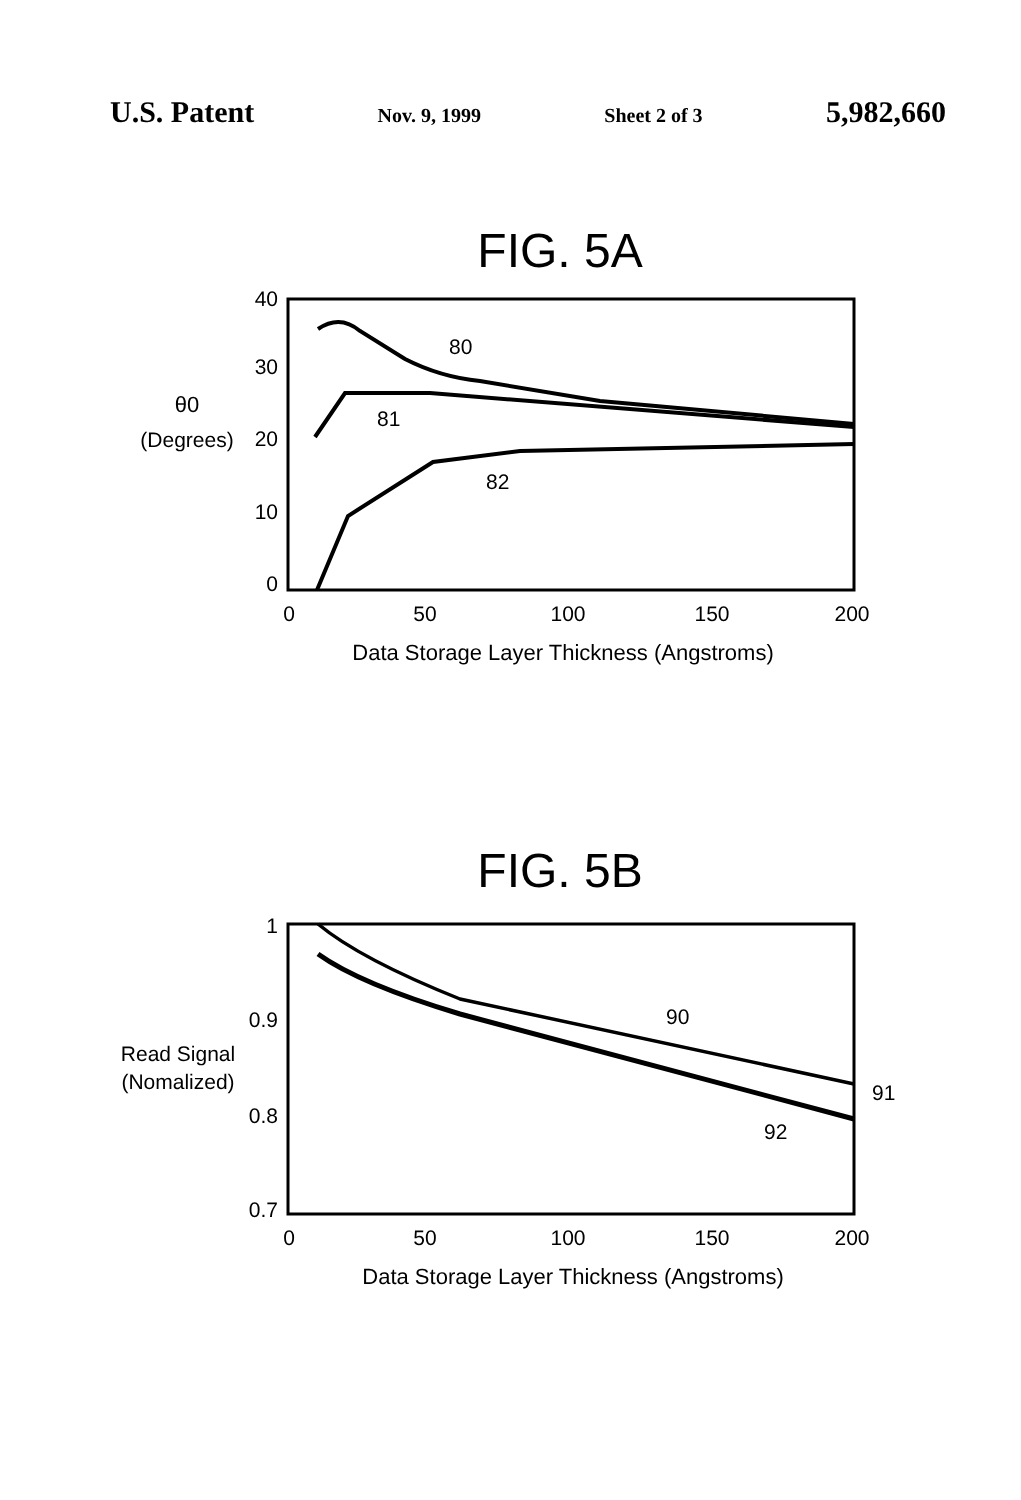U.S. Patent Nov. 9, 1999 Sheet 2 of 3 5,982,660
FIG. 5A
40
30
20
10
0
0
50
100
150
200
θ0
(Degrees)
Data Storage Layer Thickness (Angstroms)
80
81
82
FIG. 5B
1
0.9
0.8
0.7
0
50
100
150
200
Read Signal
(Nomalized)
Data Storage Layer Thickness (Angstroms)
90
91
92